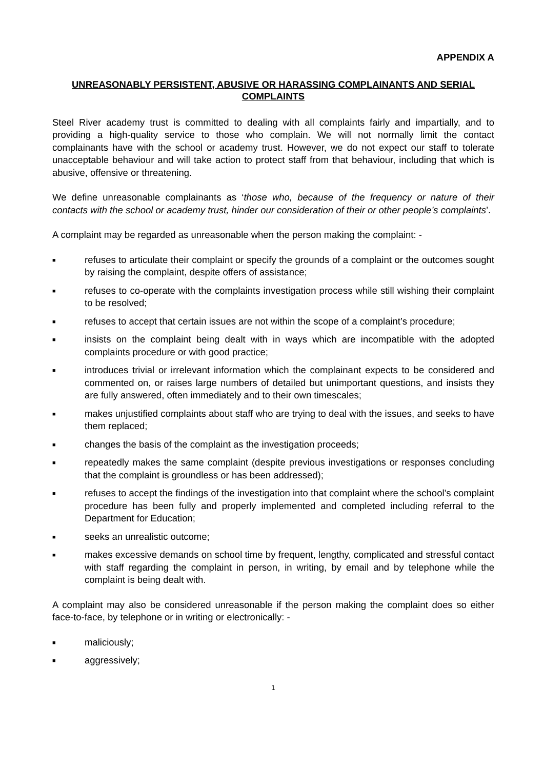APPENDIX A
UNREASONABLY PERSISTENT, ABUSIVE OR HARASSING COMPLAINANTS AND SERIAL COMPLAINTS
Steel River academy trust is committed to dealing with all complaints fairly and impartially, and to providing a high-quality service to those who complain. We will not normally limit the contact complainants have with the school or academy trust. However, we do not expect our staff to tolerate unacceptable behaviour and will take action to protect staff from that behaviour, including that which is abusive, offensive or threatening.
We define unreasonable complainants as ‘those who, because of the frequency or nature of their contacts with the school or academy trust, hinder our consideration of their or other people’s complaints’.
A complaint may be regarded as unreasonable when the person making the complaint: -
■ refuses to articulate their complaint or specify the grounds of a complaint or the outcomes sought by raising the complaint, despite offers of assistance;
■ refuses to co-operate with the complaints investigation process while still wishing their complaint to be resolved;
■ refuses to accept that certain issues are not within the scope of a complaint’s procedure;
■ insists on the complaint being dealt with in ways which are incompatible with the adopted complaints procedure or with good practice;
■ introduces trivial or irrelevant information which the complainant expects to be considered and commented on, or raises large numbers of detailed but unimportant questions, and insists they are fully answered, often immediately and to their own timescales;
■ makes unjustified complaints about staff who are trying to deal with the issues, and seeks to have them replaced;
■ changes the basis of the complaint as the investigation proceeds;
■ repeatedly makes the same complaint (despite previous investigations or responses concluding that the complaint is groundless or has been addressed);
■ refuses to accept the findings of the investigation into that complaint where the school’s complaint procedure has been fully and properly implemented and completed including referral to the Department for Education;
■ seeks an unrealistic outcome;
■ makes excessive demands on school time by frequent, lengthy, complicated and stressful contact with staff regarding the complaint in person, in writing, by email and by telephone while the complaint is being dealt with.
A complaint may also be considered unreasonable if the person making the complaint does so either face-to-face, by telephone or in writing or electronically: -
■ maliciously;
■ aggressively;
1